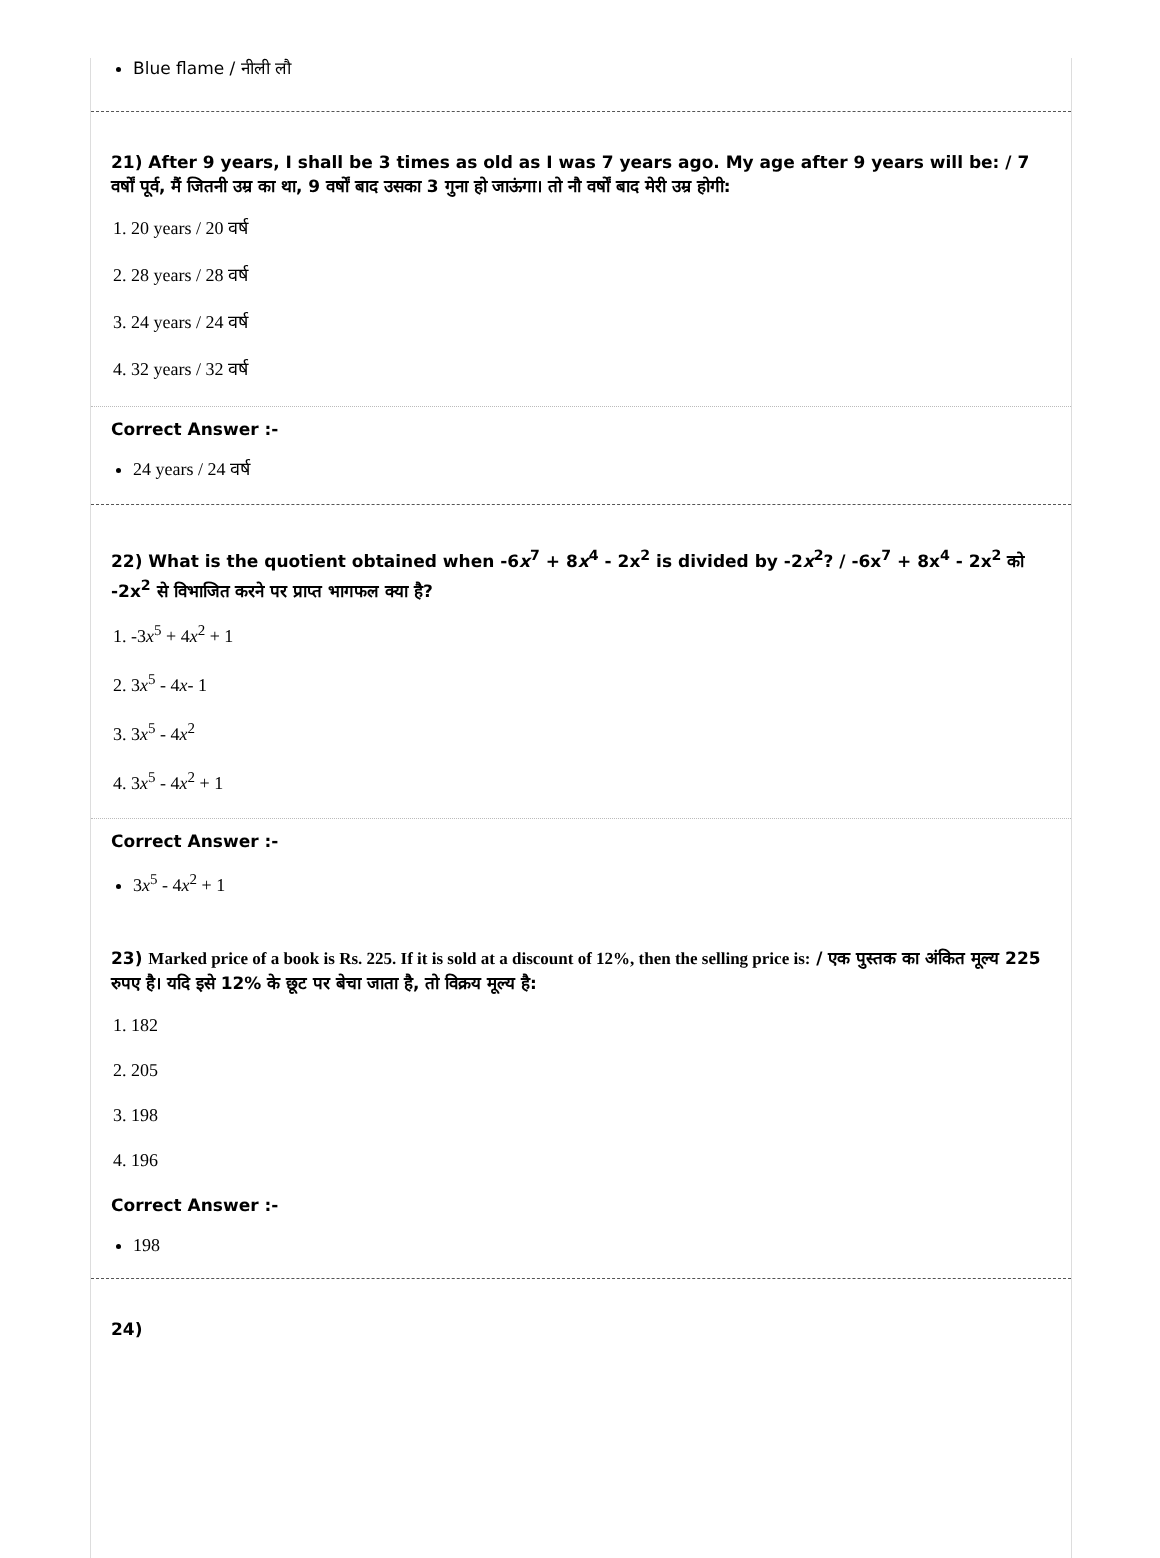Blue flame / नीली लौ
21) After 9 years, I shall be 3 times as old as I was 7 years ago. My age after 9 years will be: / 7 वर्षों पूर्व, मैं जितनी उम्र का था, 9 वर्षों बाद उसका 3 गुना हो जाऊंगा। तो नौ वर्षों बाद मेरी उम्र होगी:
1. 20 years / 20 वर्ष
2. 28 years / 28 वर्ष
3. 24 years / 24 वर्ष
4. 32 years / 32 वर्ष
Correct Answer :-
24 years / 24 वर्ष
22) What is the quotient obtained when -6x<sup>7</sup> + 8x<sup>4</sup> - 2x<sup>2</sup> is divided by -2x<sup>2</sup>? / -6x<sup>7</sup> + 8x<sup>4</sup> - 2x<sup>2</sup> को -2x<sup>2</sup> से विभाजित करने पर प्राप्त भागफल क्या है?
1. -3x<sup>5</sup> + 4x<sup>2</sup> + 1
2. 3x<sup>5</sup> - 4x- 1
3. 3x<sup>5</sup> - 4x<sup>2</sup>
4. 3x<sup>5</sup> - 4x<sup>2</sup> + 1
Correct Answer :-
3x<sup>5</sup> - 4x<sup>2</sup> + 1
23) Marked price of a book is Rs. 225. If it is sold at a discount of 12%, then the selling price is: / एक पुस्तक का अंकित मूल्य 225 रुपए है। यदि इसे 12% के छूट पर बेचा जाता है, तो विक्रय मूल्य है:
1. 182
2. 205
3. 198
4. 196
Correct Answer :-
198
24)